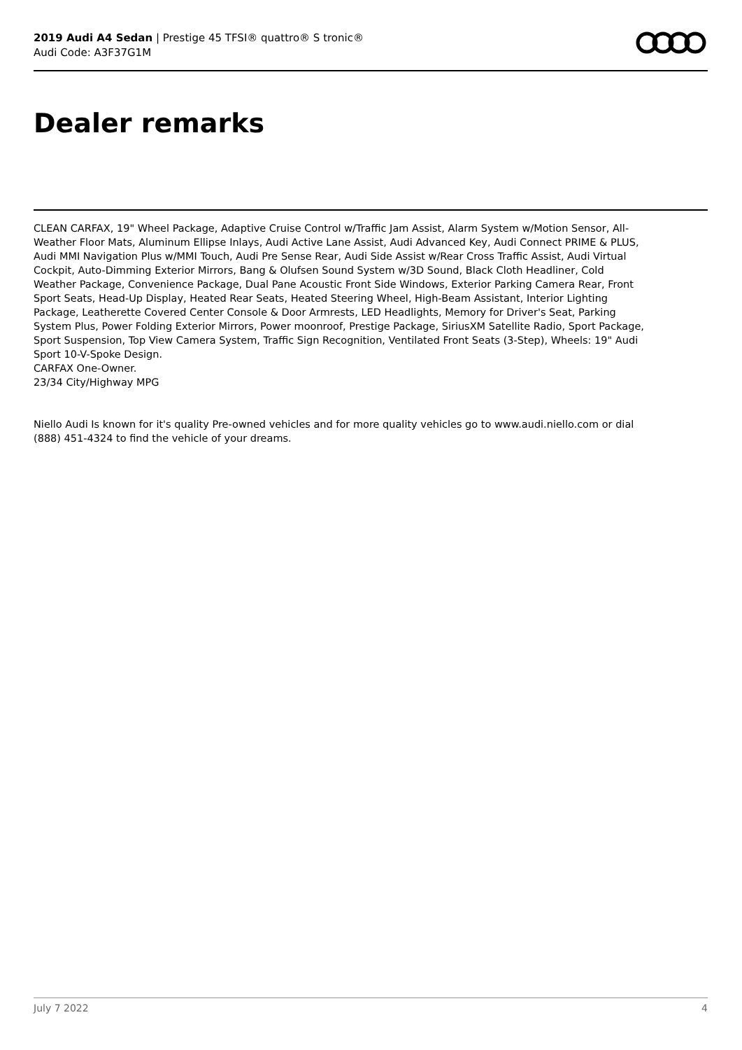2019 Audi A4 Sedan | Prestige 45 TFSI® quattro® S tronic®
Audi Code: A3F37G1M
Dealer remarks
CLEAN CARFAX, 19" Wheel Package, Adaptive Cruise Control w/Traffic Jam Assist, Alarm System w/Motion Sensor, All-Weather Floor Mats, Aluminum Ellipse Inlays, Audi Active Lane Assist, Audi Advanced Key, Audi Connect PRIME & PLUS, Audi MMI Navigation Plus w/MMI Touch, Audi Pre Sense Rear, Audi Side Assist w/Rear Cross Traffic Assist, Audi Virtual Cockpit, Auto-Dimming Exterior Mirrors, Bang & Olufsen Sound System w/3D Sound, Black Cloth Headliner, Cold Weather Package, Convenience Package, Dual Pane Acoustic Front Side Windows, Exterior Parking Camera Rear, Front Sport Seats, Head-Up Display, Heated Rear Seats, Heated Steering Wheel, High-Beam Assistant, Interior Lighting Package, Leatherette Covered Center Console & Door Armrests, LED Headlights, Memory for Driver's Seat, Parking System Plus, Power Folding Exterior Mirrors, Power moonroof, Prestige Package, SiriusXM Satellite Radio, Sport Package, Sport Suspension, Top View Camera System, Traffic Sign Recognition, Ventilated Front Seats (3-Step), Wheels: 19" Audi Sport 10-V-Spoke Design.
CARFAX One-Owner.
23/34 City/Highway MPG
Niello Audi Is known for it's quality Pre-owned vehicles and for more quality vehicles go to www.audi.niello.com or dial (888) 451-4324 to find the vehicle of your dreams.
July 7 2022 4